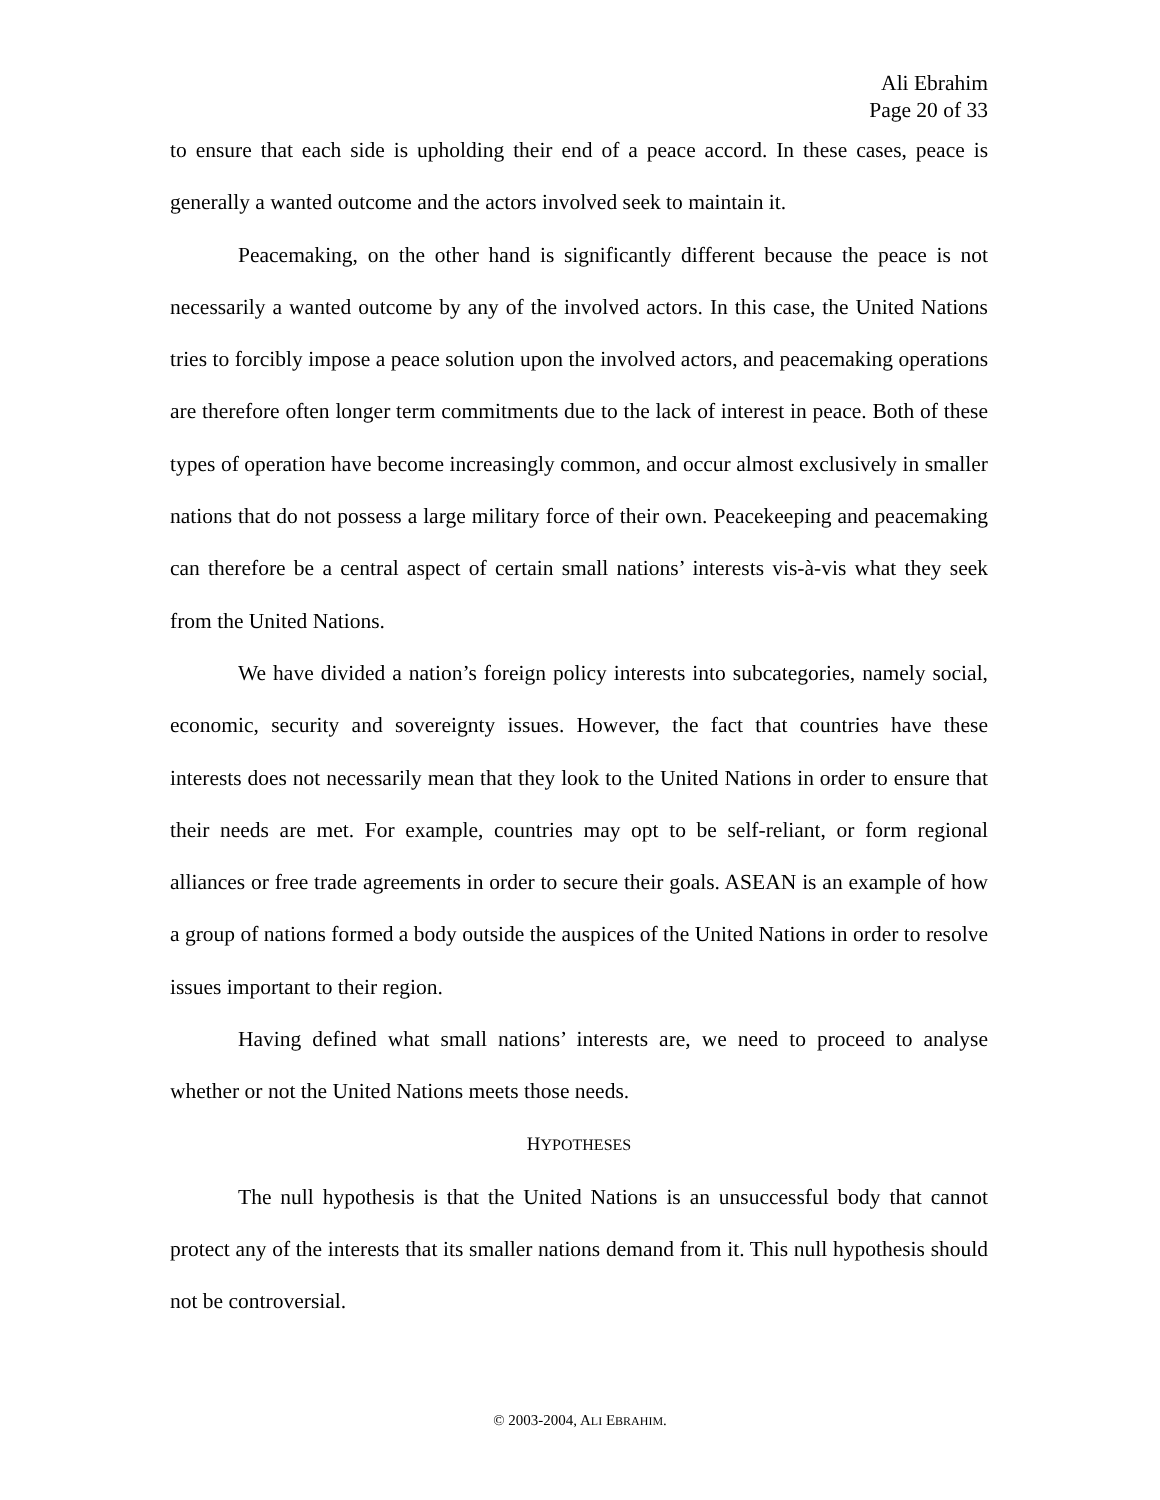Ali Ebrahim
Page 20 of 33
to ensure that each side is upholding their end of a peace accord. In these cases, peace is generally a wanted outcome and the actors involved seek to maintain it.
Peacemaking, on the other hand is significantly different because the peace is not necessarily a wanted outcome by any of the involved actors. In this case, the United Nations tries to forcibly impose a peace solution upon the involved actors, and peacemaking operations are therefore often longer term commitments due to the lack of interest in peace. Both of these types of operation have become increasingly common, and occur almost exclusively in smaller nations that do not possess a large military force of their own. Peacekeeping and peacemaking can therefore be a central aspect of certain small nations’ interests vis-à-vis what they seek from the United Nations.
We have divided a nation’s foreign policy interests into subcategories, namely social, economic, security and sovereignty issues. However, the fact that countries have these interests does not necessarily mean that they look to the United Nations in order to ensure that their needs are met. For example, countries may opt to be self-reliant, or form regional alliances or free trade agreements in order to secure their goals. ASEAN is an example of how a group of nations formed a body outside the auspices of the United Nations in order to resolve issues important to their region.
Having defined what small nations’ interests are, we need to proceed to analyse whether or not the United Nations meets those needs.
HYPOTHESES
The null hypothesis is that the United Nations is an unsuccessful body that cannot protect any of the interests that its smaller nations demand from it. This null hypothesis should not be controversial.
© 2003-2004, ALI EBRAHIM.